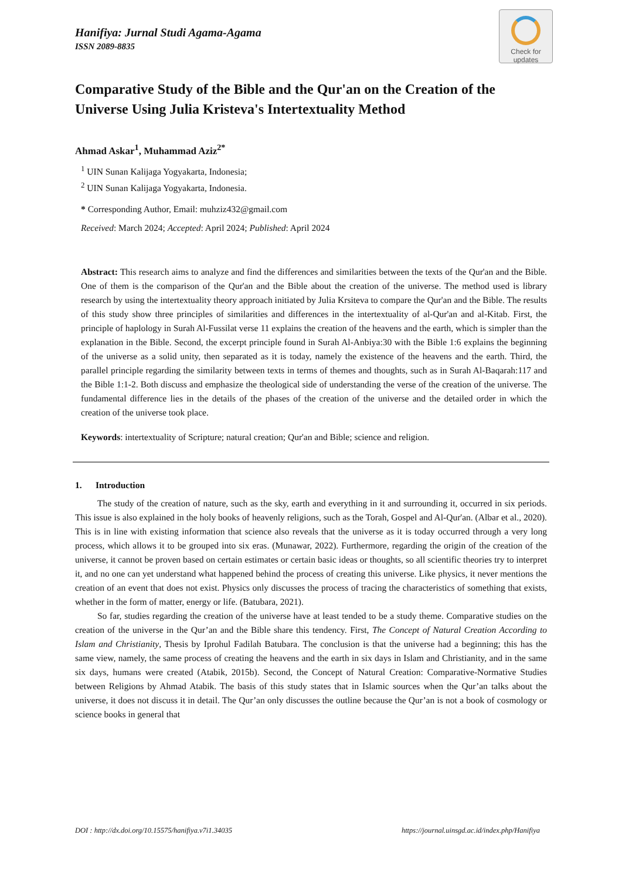Hanifiya: Jurnal Studi Agama-Agama
ISSN 2089-8835
Check for
updates
Comparative Study of the Bible and the Qur'an on the Creation of the Universe Using Julia Kristeva's Intertextuality Method
Ahmad Askar<sup>1</sup>, Muhammad Aziz<sup>2*</sup>
<sup>1</sup> UIN Sunan Kalijaga Yogyakarta, Indonesia;
<sup>2</sup> UIN Sunan Kalijaga Yogyakarta, Indonesia.
* Corresponding Author, Email: muhziz432@gmail.com
Received: March 2024; Accepted: April 2024; Published: April 2024
Abstract: This research aims to analyze and find the differences and similarities between the texts of the Qur'an and the Bible. One of them is the comparison of the Qur'an and the Bible about the creation of the universe. The method used is library research by using the intertextuality theory approach initiated by Julia Krsiteva to compare the Qur'an and the Bible. The results of this study show three principles of similarities and differences in the intertextuality of al-Qur'an and al-Kitab. First, the principle of haplology in Surah Al-Fussilat verse 11 explains the creation of the heavens and the earth, which is simpler than the explanation in the Bible. Second, the excerpt principle found in Surah Al-Anbiya:30 with the Bible 1:6 explains the beginning of the universe as a solid unity, then separated as it is today, namely the existence of the heavens and the earth. Third, the parallel principle regarding the similarity between texts in terms of themes and thoughts, such as in Surah Al-Baqarah:117 and the Bible 1:1-2. Both discuss and emphasize the theological side of understanding the verse of the creation of the universe. The fundamental difference lies in the details of the phases of the creation of the universe and the detailed order in which the creation of the universe took place.
Keywords: intertextuality of Scripture; natural creation; Qur'an and Bible; science and religion.
1. Introduction
The study of the creation of nature, such as the sky, earth and everything in it and surrounding it, occurred in six periods. This issue is also explained in the holy books of heavenly religions, such as the Torah, Gospel and Al-Qur'an. (Albar et al., 2020). This is in line with existing information that science also reveals that the universe as it is today occurred through a very long process, which allows it to be grouped into six eras. (Munawar, 2022). Furthermore, regarding the origin of the creation of the universe, it cannot be proven based on certain estimates or certain basic ideas or thoughts, so all scientific theories try to interpret it, and no one can yet understand what happened behind the process of creating this universe. Like physics, it never mentions the creation of an event that does not exist. Physics only discusses the process of tracing the characteristics of something that exists, whether in the form of matter, energy or life. (Batubara, 2021).
So far, studies regarding the creation of the universe have at least tended to be a study theme. Comparative studies on the creation of the universe in the Qur’an and the Bible share this tendency. First, The Concept of Natural Creation According to Islam and Christianity, Thesis by Iprohul Fadilah Batubara. The conclusion is that the universe had a beginning; this has the same view, namely, the same process of creating the heavens and the earth in six days in Islam and Christianity, and in the same six days, humans were created (Atabik, 2015b). Second, the Concept of Natural Creation: Comparative-Normative Studies between Religions by Ahmad Atabik. The basis of this study states that in Islamic sources when the Qur’an talks about the universe, it does not discuss it in detail. The Qur’an only discusses the outline because the Qur’an is not a book of cosmology or science books in general that
DOI : http://dx.doi.org/10.15575/hanifiya.v7i1.34035 https://journal.uinsgd.ac.id/index.php/Hanifiya